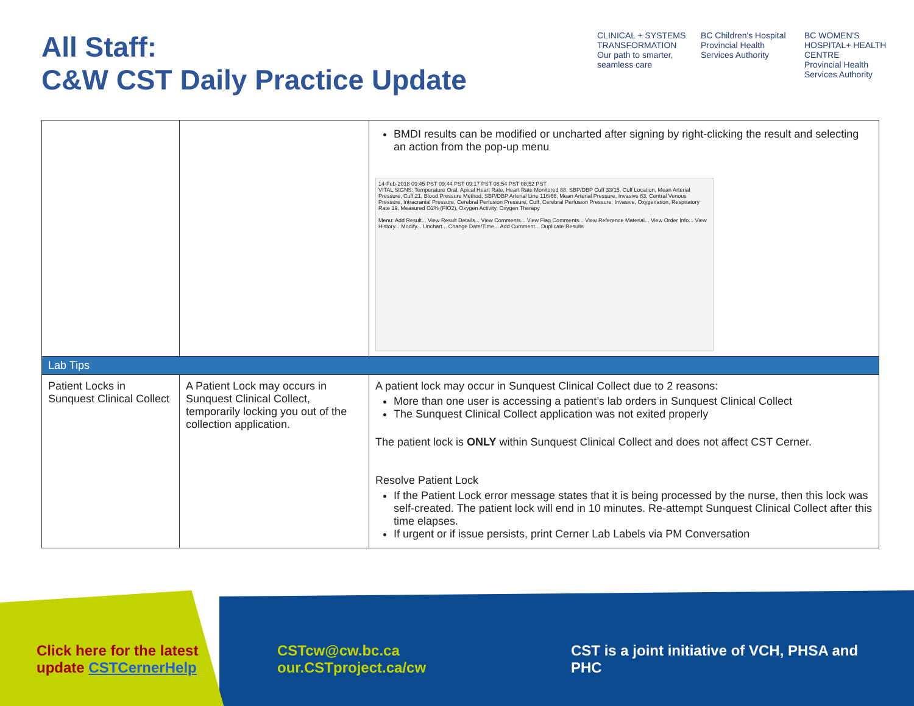All Staff:
C&W CST Daily Practice Update
CLINICAL + SYSTEMS TRANSFORMATION
Our path to smarter, seamless care
BC Children's Hospital
Provincial Health Services Authority
BC WOMEN'S HOSPITAL+ HEALTH CENTRE
Provincial Health Services Authority
| | | BMDI results can be modified or uncharted after signing by right-clicking the result and selecting an action from the pop-up menu 14-Feb-2018 09:45 PST 09:44 PST 09:17 PST 08:54 PST 08:52 PST VITAL SIGNS: Temperature Oral, Apical Heart Rate, Heart Rate Monitored 88, SBP/DBP Cuff 33/15, Cuff Location, Mean Arterial Pressure, Cuff 21, Blood Pressure Method, SBP/DBP Arterial Line 116/66, Mean Arterial Pressure, Invasive 83, Central Venous Pressure, Intracranial Pressure, Cerebral Perfusion Pressure, Cuff, Cerebral Perfusion Pressure, Invasive, Oxygenation, Respiratory Rate 19, Measured O2% (FIO2), Oxygen Activity, Oxygen Therapy Menu: Add Result... View Result Details... View Comments... View Flag Comments... View Reference Material... View Order Info... View History... Modify... Unchart... Change Date/Time... Add Comment... Duplicate Results |
| Lab Tips | | |
| Patient Locks in Sunquest Clinical Collect | A Patient Lock may occurs in Sunquest Clinical Collect, temporarily locking you out of the collection application. | A patient lock may occur in Sunquest Clinical Collect due to 2 reasons: More than one user is accessing a patient’s lab orders in Sunquest Clinical Collect The Sunquest Clinical Collect application was not exited properly The patient lock is ONLY within Sunquest Clinical Collect and does not affect CST Cerner. Resolve Patient Lock If the Patient Lock error message states that it is being processed by the nurse, then this lock was self-created. The patient lock will end in 10 minutes. Re-attempt Sunquest Clinical Collect after this time elapses. If urgent or if issue persists, print Cerner Lab Labels via PM Conversation |
Click here for the latest
update CSTCernerHelp
CSTcw@cw.bc.ca
our.CSTproject.ca/cw
CST is a joint initiative of VCH, PHSA and PHC